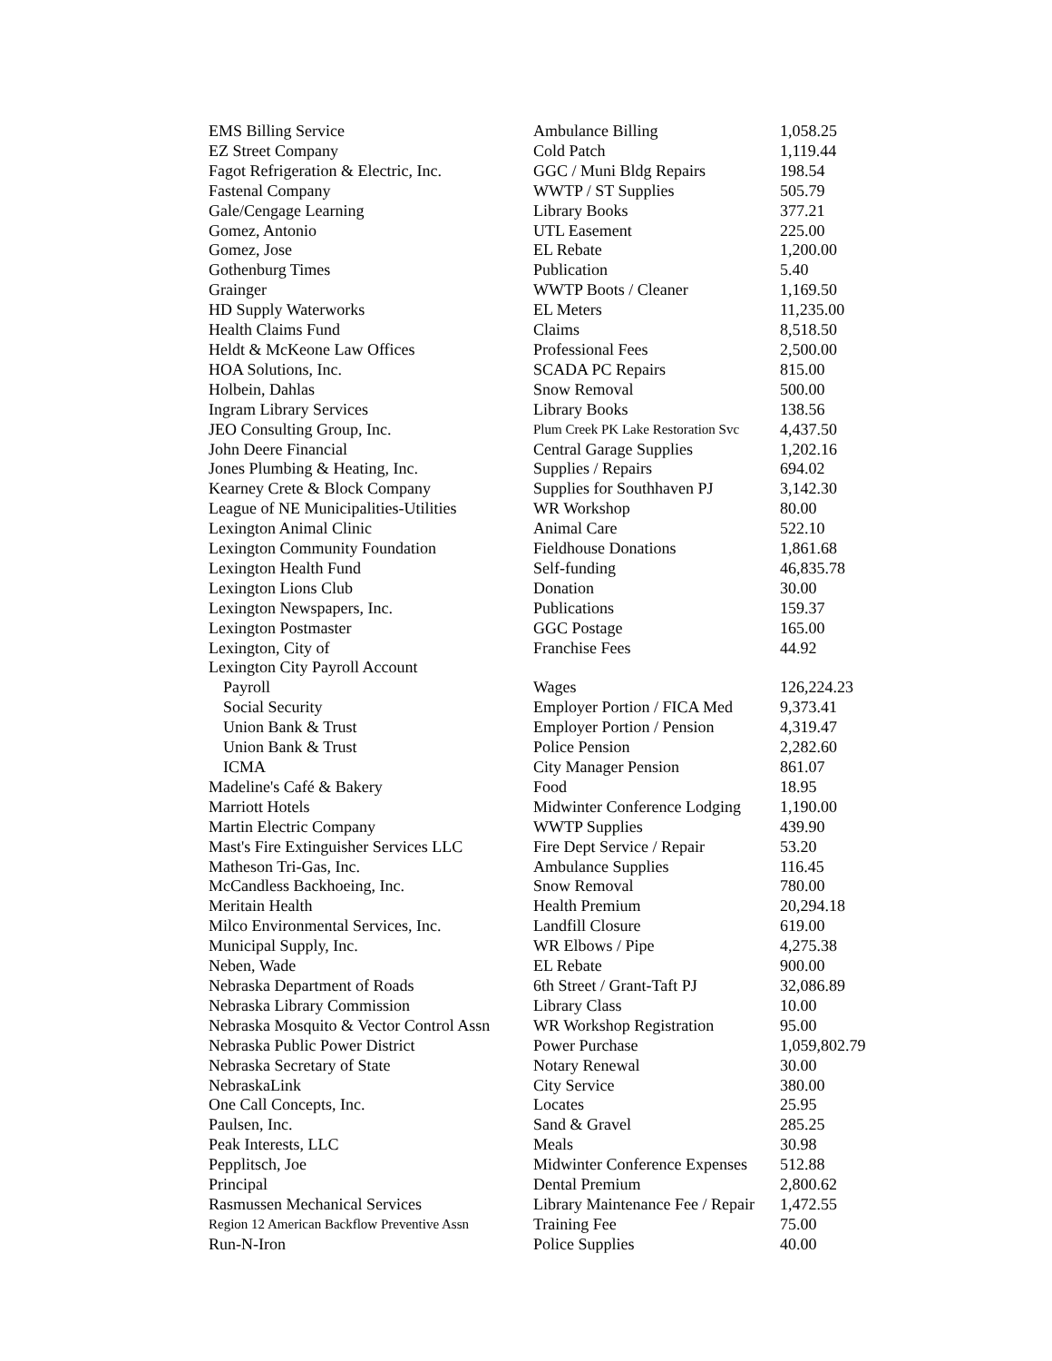| EMS Billing Service | Ambulance Billing | 1,058.25 |
| EZ Street Company | Cold Patch | 1,119.44 |
| Fagot Refrigeration & Electric, Inc. | GGC / Muni Bldg Repairs | 198.54 |
| Fastenal Company | WWTP / ST Supplies | 505.79 |
| Gale/Cengage Learning | Library Books | 377.21 |
| Gomez, Antonio | UTL Easement | 225.00 |
| Gomez, Jose | EL Rebate | 1,200.00 |
| Gothenburg Times | Publication | 5.40 |
| Grainger | WWTP Boots / Cleaner | 1,169.50 |
| HD Supply Waterworks | EL Meters | 11,235.00 |
| Health Claims Fund | Claims | 8,518.50 |
| Heldt & McKeone Law Offices | Professional Fees | 2,500.00 |
| HOA Solutions, Inc. | SCADA PC Repairs | 815.00 |
| Holbein, Dahlas | Snow Removal | 500.00 |
| Ingram Library Services | Library Books | 138.56 |
| JEO Consulting Group, Inc. | Plum Creek PK Lake Restoration Svc | 4,437.50 |
| John Deere Financial | Central Garage Supplies | 1,202.16 |
| Jones Plumbing & Heating, Inc. | Supplies / Repairs | 694.02 |
| Kearney Crete & Block Company | Supplies for Southhaven PJ | 3,142.30 |
| League of NE Municipalities-Utilities | WR Workshop | 80.00 |
| Lexington Animal Clinic | Animal Care | 522.10 |
| Lexington Community Foundation | Fieldhouse Donations | 1,861.68 |
| Lexington Health Fund | Self-funding | 46,835.78 |
| Lexington Lions Club | Donation | 30.00 |
| Lexington Newspapers, Inc. | Publications | 159.37 |
| Lexington Postmaster | GGC Postage | 165.00 |
| Lexington, City of | Franchise Fees | 44.92 |
| Lexington City Payroll Account | | |
| Payroll | Wages | 126,224.23 |
| Social Security | Employer Portion / FICA Med | 9,373.41 |
| Union Bank & Trust | Employer Portion / Pension | 4,319.47 |
| Union Bank & Trust | Police Pension | 2,282.60 |
| ICMA | City Manager Pension | 861.07 |
| Madeline's Café & Bakery | Food | 18.95 |
| Marriott Hotels | Midwinter Conference Lodging | 1,190.00 |
| Martin Electric Company | WWTP Supplies | 439.90 |
| Mast's Fire Extinguisher Services LLC | Fire Dept Service / Repair | 53.20 |
| Matheson Tri-Gas, Inc. | Ambulance Supplies | 116.45 |
| McCandless Backhoeing, Inc. | Snow Removal | 780.00 |
| Meritain Health | Health Premium | 20,294.18 |
| Milco Environmental Services, Inc. | Landfill Closure | 619.00 |
| Municipal Supply, Inc. | WR Elbows / Pipe | 4,275.38 |
| Neben, Wade | EL Rebate | 900.00 |
| Nebraska Department of Roads | 6th Street / Grant-Taft PJ | 32,086.89 |
| Nebraska Library Commission | Library Class | 10.00 |
| Nebraska Mosquito & Vector Control Assn | WR Workshop Registration | 95.00 |
| Nebraska Public Power District | Power Purchase | 1,059,802.79 |
| Nebraska Secretary of State | Notary Renewal | 30.00 |
| NebraskaLink | City Service | 380.00 |
| One Call Concepts, Inc. | Locates | 25.95 |
| Paulsen, Inc. | Sand & Gravel | 285.25 |
| Peak Interests, LLC | Meals | 30.98 |
| Pepplitsch, Joe | Midwinter Conference Expenses | 512.88 |
| Principal | Dental Premium | 2,800.62 |
| Rasmussen Mechanical Services | Library Maintenance Fee / Repair | 1,472.55 |
| Region 12 American Backflow Preventive Assn | Training Fee | 75.00 |
| Run-N-Iron | Police Supplies | 40.00 |